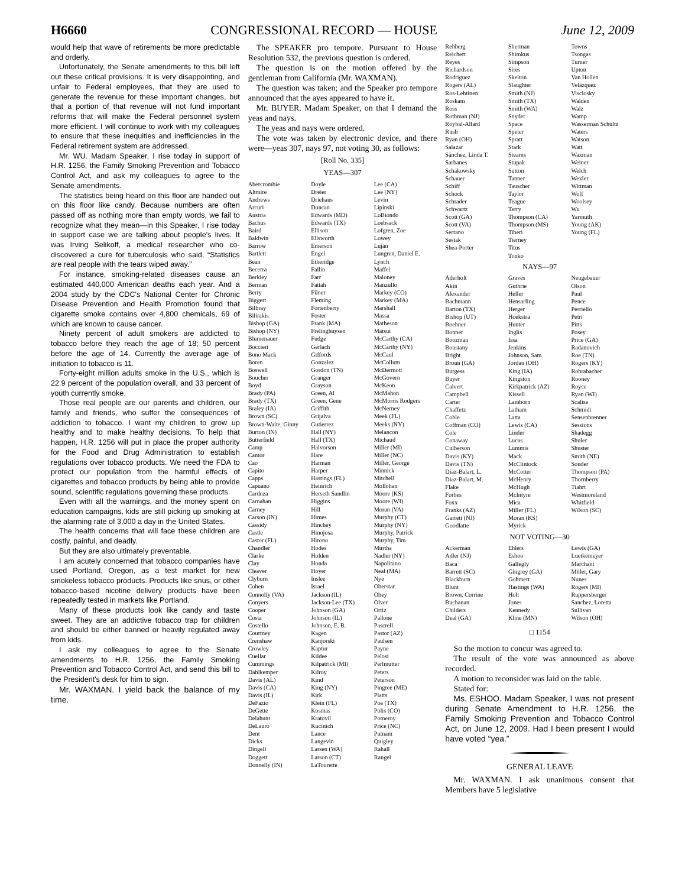H6660 CONGRESSIONAL RECORD — HOUSE June 12, 2009
would help that wave of retirements be more predictable and orderly.
Unfortunately, the Senate amendments to this bill left out these critical provisions. It is very disappointing, and unfair to Federal employees, that they are used to generate the revenue for these important changes, but that a portion of that revenue will not fund important reforms that will make the Federal personnel system more efficient. I will continue to work with my colleagues to ensure that these inequities and inefficiencies in the Federal retirement system are addressed.
Mr. WU. Madam Speaker, I rise today in support of H.R. 1256, the Family Smoking Prevention and Tobacco Control Act, and ask my colleagues to agree to the Senate amendments.
The statistics being heard on this floor are handed out on this floor like candy. Because numbers are often passed off as nothing more than empty words, we fail to recognize what they mean—in this Speaker, I rise today in support case we are talking about people's lives. It was Irving Selikoff, a medical researcher who co-discovered a cure for tuberculosis who said, “Statistics are real people with the tears wiped away.”
For instance, smoking-related diseases cause an estimated 440,000 American deaths each year. And a 2004 study by the CDC's National Center for Chronic Disease Prevention and Health Promotion found that cigarette smoke contains over 4,800 chemicals, 69 of which are known to cause cancer.
Ninety percent of adult smokers are addicted to tobacco before they reach the age of 18; 50 percent before the age of 14. Currently the average age of initiation to tobacco is 11.
Forty-eight million adults smoke in the U.S., which is 22.9 percent of the population overall, and 33 percent of youth currently smoke.
Those real people are our parents and children, our family and friends, who suffer the consequences of addiction to tobacco. I want my children to grow up healthy and to make healthy decisions. To help that happen, H.R. 1256 will put in place the proper authority for the Food and Drug Administration to establish regulations over tobacco products. We need the FDA to protect our population from the harmful effects of cigarettes and tobacco products by being able to provide sound, scientific regulations governing these products.
Even with all the warnings, and the money spent on education campaigns, kids are still picking up smoking at the alarming rate of 3,000 a day in the United States.
The health concerns that will face these children are costly, painful, and deadly.
But they are also ultimately preventable.
I am acutely concerned that tobacco companies have used Portland, Oregon, as a test market for new smokeless tobacco products. Products like snus, or other tobacco-based nicotine delivery products have been repeatedly tested in markets like Portland.
Many of these products look like candy and taste sweet. They are an addictive tobacco trap for children and should be either banned or heavily regulated away from kids.
I ask my colleagues to agree to the Senate amendments to H.R. 1256, the Family Smoking Prevention and Tobacco Control Act, and send this bill to the President's desk for him to sign.
Mr. WAXMAN. I yield back the balance of my time.
The SPEAKER pro tempore. Pursuant to House Resolution 532, the previous question is ordered.
The question is on the motion offered by the gentleman from California (Mr. WAXMAN).
The question was taken; and the Speaker pro tempore announced that the ayes appeared to have it.
Mr. BUYER. Madam Speaker, on that I demand the yeas and nays.
The yeas and nays were ordered.
The vote was taken by electronic device, and there were—yeas 307, nays 97, not voting 30, as follows:
[Roll No. 335]
YEAS—307
| Abercrombie Altmire Andrews Arcuri Austria Bachus Baird Baldwin Barrow Bartlett Bean Becerra Berkley Berman Berry Biggert Bilbray Bilirakis Bishop (GA) Bishop (NY) Blumenauer Boccieri Bono Mack Boren Boswell Boucher Boyd Brady (PA) Brady (TX) Braley (IA) Brown (SC) Brown-Waite, Ginny Burton (IN) Butterfield Camp Cantor Cao Capito Capps Capuano Cardoza Carnahan Carney Carson (IN) Cassidy Castle Castor (FL) Chandler Clarke Clay Cleaver Clyburn Cohen Connolly (VA) Conyers Cooper Costa Costello Courtney Crenshaw Crowley Cuellar Cummings Dahlkemper Davis (AL) Davis (CA) Davis (IL) DeFazio DeGette Delahunt DeLauro Dent Dicks Dingell Doggett Donnelly (IN) | Doyle Dreier Driehaus Duncan Edwards (MD) Edwards (TX) Ellison Ellsworth Emerson Engel Etheridge Fallin Farr Fattah Filner Fleming Fortenberry Foster Frank (MA) Frelinghuysen Fudge Gerlach Giffords Gonzalez Gordon (TN) Granger Grayson Green, Al Green, Gene Griffith Grijalva Gutierrez Hall (NY) Hall (TX) Halvorson Hare Harman Harper Hastings (FL) Heinrich Herseth Sandlin Higgins Hill Himes Hinchey Hinojosa Hirono Hodes Holden Honda Hoyer Inslee Israel Jackson (IL) Jackson-Lee (TX) Johnson (GA) Johnson (IL) Johnson, E. B. Kagen Kanjorski Kaptur Kildee Kilpatrick (MI) Kilroy Kind King (NY) Kirk Klein (FL) Kosmas Kratovil Kucinich Lance Langevin Larsen (WA) Larson (CT) LaTourette | Lee (CA) Lee (NY) Levin Lipinski LoBiondo Loebsack Lofgren, Zoe Lowey Luján Lungren, Daniel E. Lynch Maffei Maloney Manzullo Markey (CO) Markey (MA) Marshall Massa Matheson Matsui McCarthy (CA) McCarthy (NY) McCaul McCollum McDermott McGovern McKeon McMahon McMorris Rodgers McNerney Meek (FL) Meeks (NY) Melancon Michaud Miller (MI) Miller (NC) Miller, George Minnick Mitchell Mollohan Moore (KS) Moore (WI) Moran (VA) Murphy (CT) Murphy (NY) Murphy, Patrick Murphy, Tim Murtha Nadler (NY) Napolitano Neal (MA) Nye Oberstar Obey Olver Ortiz Pallone Pascrell Pastor (AZ) Paulsen Payne Pelosi Perlmutter Peters Peterson Pingree (ME) Platts Poe (TX) Polis (CO) Pomeroy Price (NC) Putnam Quigley Rahall Rangel |
| Rehberg Reichert Reyes Richardson Rodriguez Rogers (AL) Ros-Lehtinen Roskam Ross Rothman (NJ) Roybal-Allard Rush Ryan (OH) Salazar Sánchez, Linda T. Sarbanes Schakowsky Schauer Schiff Schock Schrader Schwartz Scott (GA) Scott (VA) Serrano Sestak Shea-Porter | Sherman Shimkus Simpson Sires Skelton Slaughter Smith (NJ) Smith (TX) Smith (WA) Snyder Space Speier Spratt Stark Stearns Stupak Sutton Tanner Tauscher Taylor Teague Terry Thompson (CA) Thompson (MS) Tiberi Tierney Titus Tonko | Towns Tsongas Turner Upton Van Hollen Velázquez Visclosky Walden Walz Wamp Wasserman Schultz Waters Watson Watt Waxman Weiner Welch Wexler Wittman Wolf Woolsey Wu Yarmuth Young (AK) Young (FL) |
NAYS—97
| Aderholt Akin Alexander Bachmann Barton (TX) Bishop (UT) Boehner Bonner Boozman Boustany Bright Broun (GA) Burgess Buyer Calvert Campbell Carter Chaffetz Coble Coffman (CO) Cole Conaway Culberson Davis (KY) Davis (TN) Diaz-Balart, L. Diaz-Balart, M. Flake Forbes Foxx Franks (AZ) Garrett (NJ) Goodlatte | Graves Guthrie Heller Hensarling Herger Hoekstra Hunter Inglis Issa Jenkins Johnson, Sam Jordan (OH) King (IA) Kingston Kirkpatrick (AZ) Kissell Lamborn Latham Latta Lewis (CA) Linder Lucas Lummis Mack McClintock McCotter McHenry McHugh McIntyre Mica Miller (FL) Moran (KS) Myrick | Neugebauer Olson Paul Pence Perriello Petri Pitts Posey Price (GA) Radanovich Roe (TN) Rogers (KY) Rohrabacher Rooney Royce Ryan (WI) Scalise Schmidt Sensenbrenner Sessions Shadegg Shuler Shuster Smith (NE) Souder Thompson (PA) Thornberry Tiahrt Westmoreland Whitfield Wilson (SC) |
NOT VOTING—30
| Ackerman Adler (NJ) Baca Barrett (SC) Blackburn Blunt Brown, Corrine Buchanan Childers Deal (GA) | Ehlers Eshoo Gallegly Gingrey (GA) Gohmert Hastings (WA) Holt Jones Kennedy Kline (MN) | Lewis (GA) Luetkemeyer Marchant Miller, Gary Nunes Rogers (MI) Ruppersberger Sanchez, Loretta Sullivan Wilson (OH) |
□ 1154
So the motion to concur was agreed to.
The result of the vote was announced as above recorded.
A motion to reconsider was laid on the table.
Stated for:
Ms. ESHOO. Madam Speaker, I was not present during Senate Amendment to H.R. 1256, the Family Smoking Prevention and Tobacco Control Act, on June 12, 2009. Had I been present I would have voted “yea.”
GENERAL LEAVE
Mr. WAXMAN. I ask unanimous consent that Members have 5 legislative